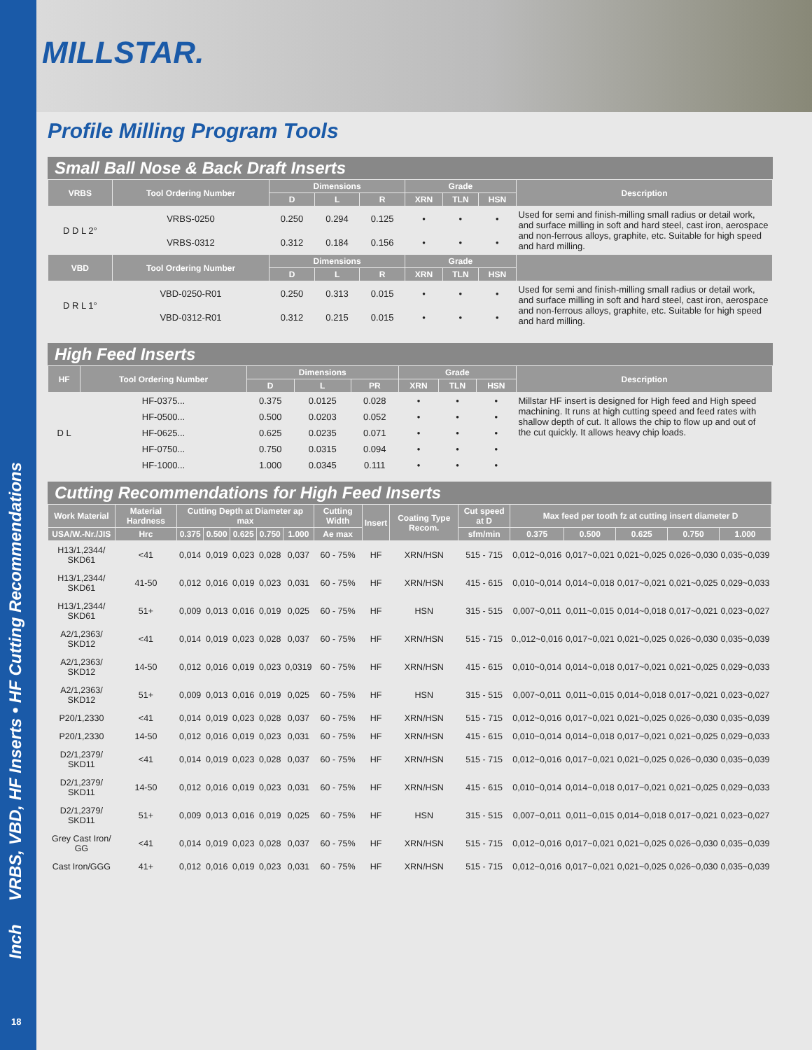Inch VRBS, VBD, HF Inserts • HF Cutting Recommendations
MILLSTAR.
Profile Milling Program Tools
Small Ball Nose & Back Draft Inserts
| VRBS | Tool Ordering Number | Dimensions | | | Grade | | | Description |
| --- | --- | --- | --- | --- | --- | --- | --- | --- |
| | | D | L | R | XRN | TLN | HSN | |
| D D L 2° | VRBS-0250 | 0.250 | 0.294 | 0.125 | • | • | • | Used for semi and finish-milling small radius or detail work, and surface milling in soft and hard steel, cast iron, aerospace and non-ferrous alloys, graphite, etc. Suitable for high speed and hard milling. |
| | VRBS-0312 | 0.312 | 0.184 | 0.156 | • | • | • | |
| VBD | Tool Ordering Number | Dimensions | | | Grade | | | |
| | | D | L | R | XRN | TLN | HSN | |
| D R L 1° | VBD-0250-R01 | 0.250 | 0.313 | 0.015 | • | • | • | Used for semi and finish-milling small radius or detail work, and surface milling in soft and hard steel, cast iron, aerospace and non-ferrous alloys, graphite, etc. Suitable for high speed and hard milling. |
| | VBD-0312-R01 | 0.312 | 0.215 | 0.015 | • | • | • | |
High Feed Inserts
| HF | Tool Ordering Number | Dimensions | | | Grade | | | Description |
| --- | --- | --- | --- | --- | --- | --- | --- | --- |
| | | D | L | PR | XRN | TLN | HSN | |
| D L | HF-0375... | 0.375 | 0.0125 | 0.028 | • | • | • | Millstar HF insert is designed for High feed and High speed machining. It runs at high cutting speed and feed rates with shallow depth of cut. It allows the chip to flow up and out of the cut quickly. It allows heavy chip loads. |
| | HF-0500... | 0.500 | 0.0203 | 0.052 | • | • | • | |
| | HF-0625... | 0.625 | 0.0235 | 0.071 | • | • | • | |
| | HF-0750... | 0.750 | 0.0315 | 0.094 | • | • | • | |
| | HF-1000... | 1.000 | 0.0345 | 0.111 | • | • | • | |
Cutting Recommendations for High Feed Inserts
| Work Material | Material Hardness | Cutting Depth at Diameter ap max | | | | | Cutting Width | Insert | Coating Type Recom. | Cut speed at D | Max feed per tooth fz at cutting insert diameter D | | | | |
| --- | --- | --- | --- | --- | --- | --- | --- | --- | --- | --- | --- | --- | --- | --- | --- |
| USA/W.-Nr./JIS | Hrc | 0.375 | 0.500 | 0.625 | 0.750 | 1.000 | Ae max | | | sfm/min | 0.375 | 0.500 | 0.625 | 0.750 | 1.000 |
| H13/1,2344/ SKD61 | <41 | 0,014 | 0,019 | 0,023 | 0,028 | 0,037 | 60 - 75% | HF | XRN/HSN | 515 - 715 | 0,012~0,016 | 0,017~0,021 | 0,021~0,025 | 0,026~0,030 | 0,035~0,039 |
| H13/1,2344/ SKD61 | 41-50 | 0,012 | 0,016 | 0,019 | 0,023 | 0,031 | 60 - 75% | HF | XRN/HSN | 415 - 615 | 0,010~0,014 | 0,014~0,018 | 0,017~0,021 | 0,021~0,025 | 0,029~0,033 |
| H13/1,2344/ SKD61 | 51+ | 0,009 | 0,013 | 0,016 | 0,019 | 0,025 | 60 - 75% | HF | HSN | 315 - 515 | 0,007~0,011 | 0,011~0,015 | 0,014~0,018 | 0,017~0,021 | 0,023~0,027 |
| A2/1,2363/ SKD12 | <41 | 0,014 | 0,019 | 0,023 | 0,028 | 0,037 | 60 - 75% | HF | XRN/HSN | 515 - 715 | 0.,012~0,016 | 0,017~0,021 | 0,021~0,025 | 0,026~0,030 | 0,035~0,039 |
| A2/1,2363/ SKD12 | 14-50 | 0,012 | 0,016 | 0,019 | 0,023 | 0,0319 | 60 - 75% | HF | XRN/HSN | 415 - 615 | 0,010~0,014 | 0,014~0,018 | 0,017~0,021 | 0,021~0,025 | 0,029~0,033 |
| A2/1,2363/ SKD12 | 51+ | 0,009 | 0,013 | 0,016 | 0,019 | 0,025 | 60 - 75% | HF | HSN | 315 - 515 | 0,007~0,011 | 0,011~0,015 | 0,014~0,018 | 0,017~0,021 | 0,023~0,027 |
| P20/1,2330 | <41 | 0,014 | 0,019 | 0,023 | 0,028 | 0,037 | 60 - 75% | HF | XRN/HSN | 515 - 715 | 0,012~0,016 | 0,017~0,021 | 0,021~0,025 | 0,026~0,030 | 0,035~0,039 |
| P20/1,2330 | 14-50 | 0,012 | 0,016 | 0,019 | 0,023 | 0,031 | 60 - 75% | HF | XRN/HSN | 415 - 615 | 0,010~0,014 | 0,014~0,018 | 0,017~0,021 | 0,021~0,025 | 0,029~0,033 |
| D2/1,2379/ SKD11 | <41 | 0,014 | 0,019 | 0,023 | 0,028 | 0,037 | 60 - 75% | HF | XRN/HSN | 515 - 715 | 0,012~0,016 | 0,017~0,021 | 0,021~0,025 | 0,026~0,030 | 0,035~0,039 |
| D2/1,2379/ SKD11 | 14-50 | 0,012 | 0,016 | 0,019 | 0,023 | 0,031 | 60 - 75% | HF | XRN/HSN | 415 - 615 | 0,010~0,014 | 0,014~0,018 | 0,017~0,021 | 0,021~0,025 | 0,029~0,033 |
| D2/1,2379/ SKD11 | 51+ | 0,009 | 0,013 | 0,016 | 0,019 | 0,025 | 60 - 75% | HF | HSN | 315 - 515 | 0,007~0,011 | 0,011~0,015 | 0,014~0,018 | 0,017~0,021 | 0,023~0,027 |
| Grey Cast Iron/ GG | <41 | 0,014 | 0,019 | 0,023 | 0,028 | 0,037 | 60 - 75% | HF | XRN/HSN | 515 - 715 | 0,012~0,016 | 0,017~0,021 | 0,021~0,025 | 0,026~0,030 | 0,035~0,039 |
| Cast Iron/GGG | 41+ | 0,012 | 0,016 | 0,019 | 0,023 | 0,031 | 60 - 75% | HF | XRN/HSN | 515 - 715 | 0,012~0,016 | 0,017~0,021 | 0,021~0,025 | 0,026~0,030 | 0,035~0,039 |
18